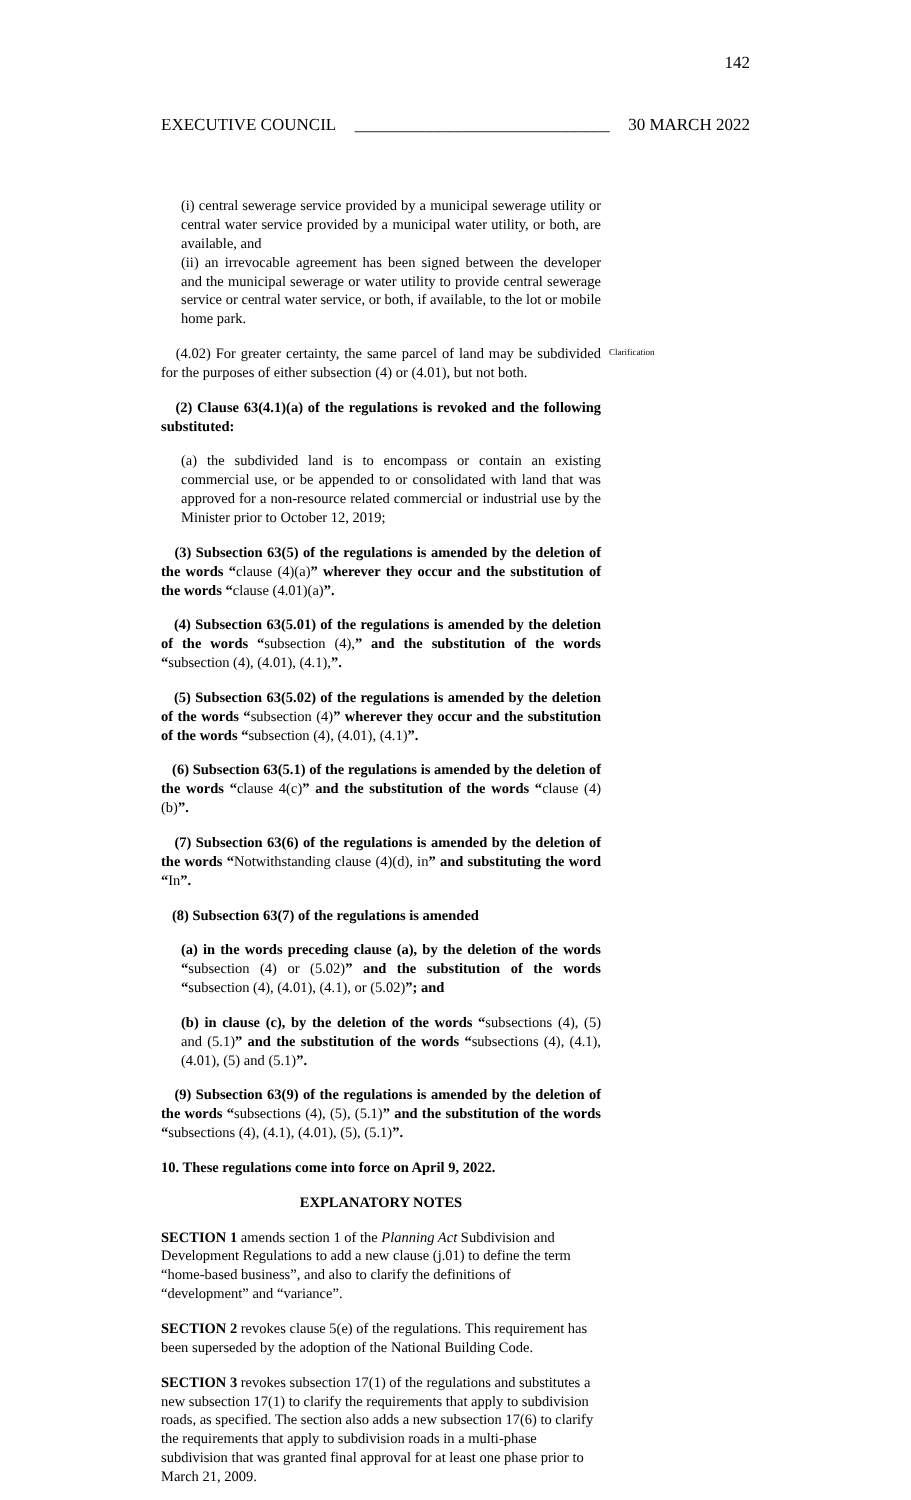142
EXECUTIVE COUNCIL ______________________________ 30 MARCH 2022
(i) central sewerage service provided by a municipal sewerage utility or central water service provided by a municipal water utility, or both, are available, and
(ii) an irrevocable agreement has been signed between the developer and the municipal sewerage or water utility to provide central sewerage service or central water service, or both, if available, to the lot or mobile home park.
(4.02) For greater certainty, the same parcel of land may be subdivided for the purposes of either subsection (4) or (4.01), but not both.
Clarification
(2) Clause 63(4.1)(a) of the regulations is revoked and the following substituted:
(a) the subdivided land is to encompass or contain an existing commercial use, or be appended to or consolidated with land that was approved for a non-resource related commercial or industrial use by the Minister prior to October 12, 2019;
(3) Subsection 63(5) of the regulations is amended by the deletion of the words “clause (4)(a)” wherever they occur and the substitution of the words “clause (4.01)(a)”.
(4) Subsection 63(5.01) of the regulations is amended by the deletion of the words “subsection (4),” and the substitution of the words “subsection (4), (4.01), (4.1),”.
(5) Subsection 63(5.02) of the regulations is amended by the deletion of the words “subsection (4)” wherever they occur and the substitution of the words “subsection (4), (4.01), (4.1)”.
(6) Subsection 63(5.1) of the regulations is amended by the deletion of the words “clause 4(c)” and the substitution of the words “clause (4)(b)”.
(7) Subsection 63(6) of the regulations is amended by the deletion of the words “Notwithstanding clause (4)(d), in” and substituting the word “In”.
(8) Subsection 63(7) of the regulations is amended
(a) in the words preceding clause (a), by the deletion of the words “subsection (4) or (5.02)” and the substitution of the words “subsection (4), (4.01), (4.1), or (5.02)”; and
(b) in clause (c), by the deletion of the words “subsections (4), (5) and (5.1)” and the substitution of the words “subsections (4), (4.1), (4.01), (5) and (5.1)”.
(9) Subsection 63(9) of the regulations is amended by the deletion of the words “subsections (4), (5), (5.1)” and the substitution of the words “subsections (4), (4.1), (4.01), (5), (5.1)”.
10. These regulations come into force on April 9, 2022.
EXPLANATORY NOTES
SECTION 1 amends section 1 of the Planning Act Subdivision and Development Regulations to add a new clause (j.01) to define the term “home-based business”, and also to clarify the definitions of “development” and “variance”.
SECTION 2 revokes clause 5(e) of the regulations. This requirement has been superseded by the adoption of the National Building Code.
SECTION 3 revokes subsection 17(1) of the regulations and substitutes a new subsection 17(1) to clarify the requirements that apply to subdivision roads, as specified. The section also adds a new subsection 17(6) to clarify the requirements that apply to subdivision roads in a multi-phase subdivision that was granted final approval for at least one phase prior to March 21, 2009.